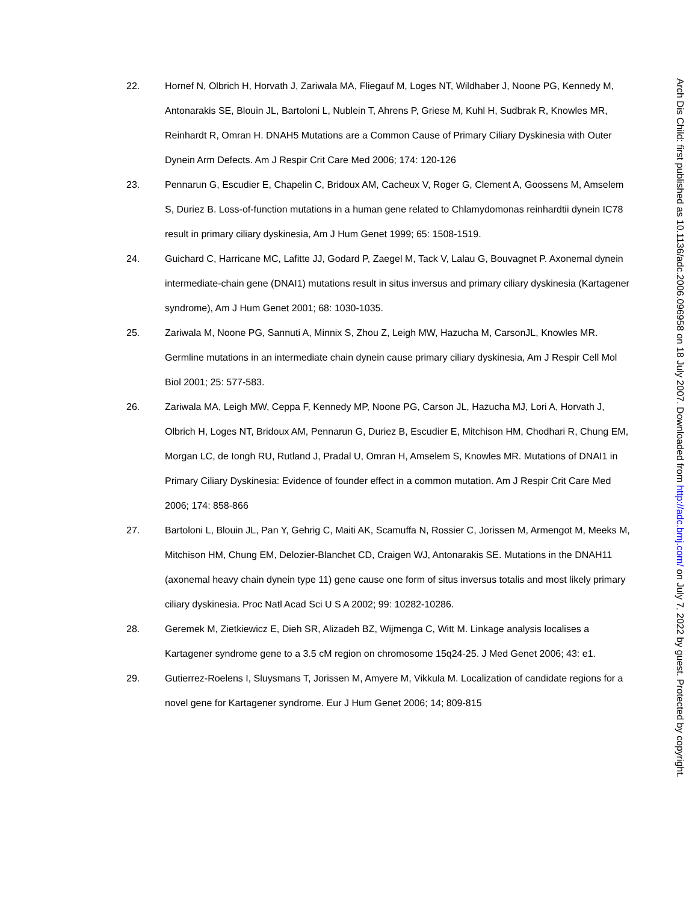22. Hornef N, Olbrich H, Horvath J, Zariwala MA, Fliegauf M, Loges NT, Wildhaber J, Noone PG, Kennedy M, Antonarakis SE, Blouin JL, Bartoloni L, Nublein T, Ahrens P, Griese M, Kuhl H, Sudbrak R, Knowles MR, Reinhardt R, Omran H. DNAH5 Mutations are a Common Cause of Primary Ciliary Dyskinesia with Outer Dynein Arm Defects. Am J Respir Crit Care Med 2006; 174: 120-126
23. Pennarun G, Escudier E, Chapelin C, Bridoux AM, Cacheux V, Roger G, Clement A, Goossens M, Amselem S, Duriez B. Loss-of-function mutations in a human gene related to Chlamydomonas reinhardtii dynein IC78 result in primary ciliary dyskinesia, Am J Hum Genet 1999; 65: 1508-1519.
24. Guichard C, Harricane MC, Lafitte JJ, Godard P, Zaegel M, Tack V, Lalau G, Bouvagnet P. Axonemal dynein intermediate-chain gene (DNAI1) mutations result in situs inversus and primary ciliary dyskinesia (Kartagener syndrome), Am J Hum Genet 2001; 68: 1030-1035.
25. Zariwala M, Noone PG, Sannuti A, Minnix S, Zhou Z, Leigh MW, Hazucha M, CarsonJL, Knowles MR. Germline mutations in an intermediate chain dynein cause primary ciliary dyskinesia, Am J Respir Cell Mol Biol 2001; 25: 577-583.
26. Zariwala MA, Leigh MW, Ceppa F, Kennedy MP, Noone PG, Carson JL, Hazucha MJ, Lori A, Horvath J, Olbrich H, Loges NT, Bridoux AM, Pennarun G, Duriez B, Escudier E, Mitchison HM, Chodhari R, Chung EM, Morgan LC, de Iongh RU, Rutland J, Pradal U, Omran H, Amselem S, Knowles MR. Mutations of DNAI1 in Primary Ciliary Dyskinesia: Evidence of founder effect in a common mutation. Am J Respir Crit Care Med 2006; 174: 858-866
27. Bartoloni L, Blouin JL, Pan Y, Gehrig C, Maiti AK, Scamuffa N, Rossier C, Jorissen M, Armengot M, Meeks M, Mitchison HM, Chung EM, Delozier-Blanchet CD, Craigen WJ, Antonarakis SE. Mutations in the DNAH11 (axonemal heavy chain dynein type 11) gene cause one form of situs inversus totalis and most likely primary ciliary dyskinesia. Proc Natl Acad Sci U S A 2002; 99: 10282-10286.
28. Geremek M, Zietkiewicz E, Dieh SR, Alizadeh BZ, Wijmenga C, Witt M. Linkage analysis localises a Kartagener syndrome gene to a 3.5 cM region on chromosome 15q24-25. J Med Genet 2006; 43: e1.
29. Gutierrez-Roelens I, Sluysmans T, Jorissen M, Amyere M, Vikkula M. Localization of candidate regions for a novel gene for Kartagener syndrome. Eur J Hum Genet 2006; 14; 809-815
Arch Dis Child: first published as 10.1136/adc.2006.096958 on 18 July 2007. Downloaded from http://adc.bmj.com/ on July 7, 2022 by guest. Protected by copyright.